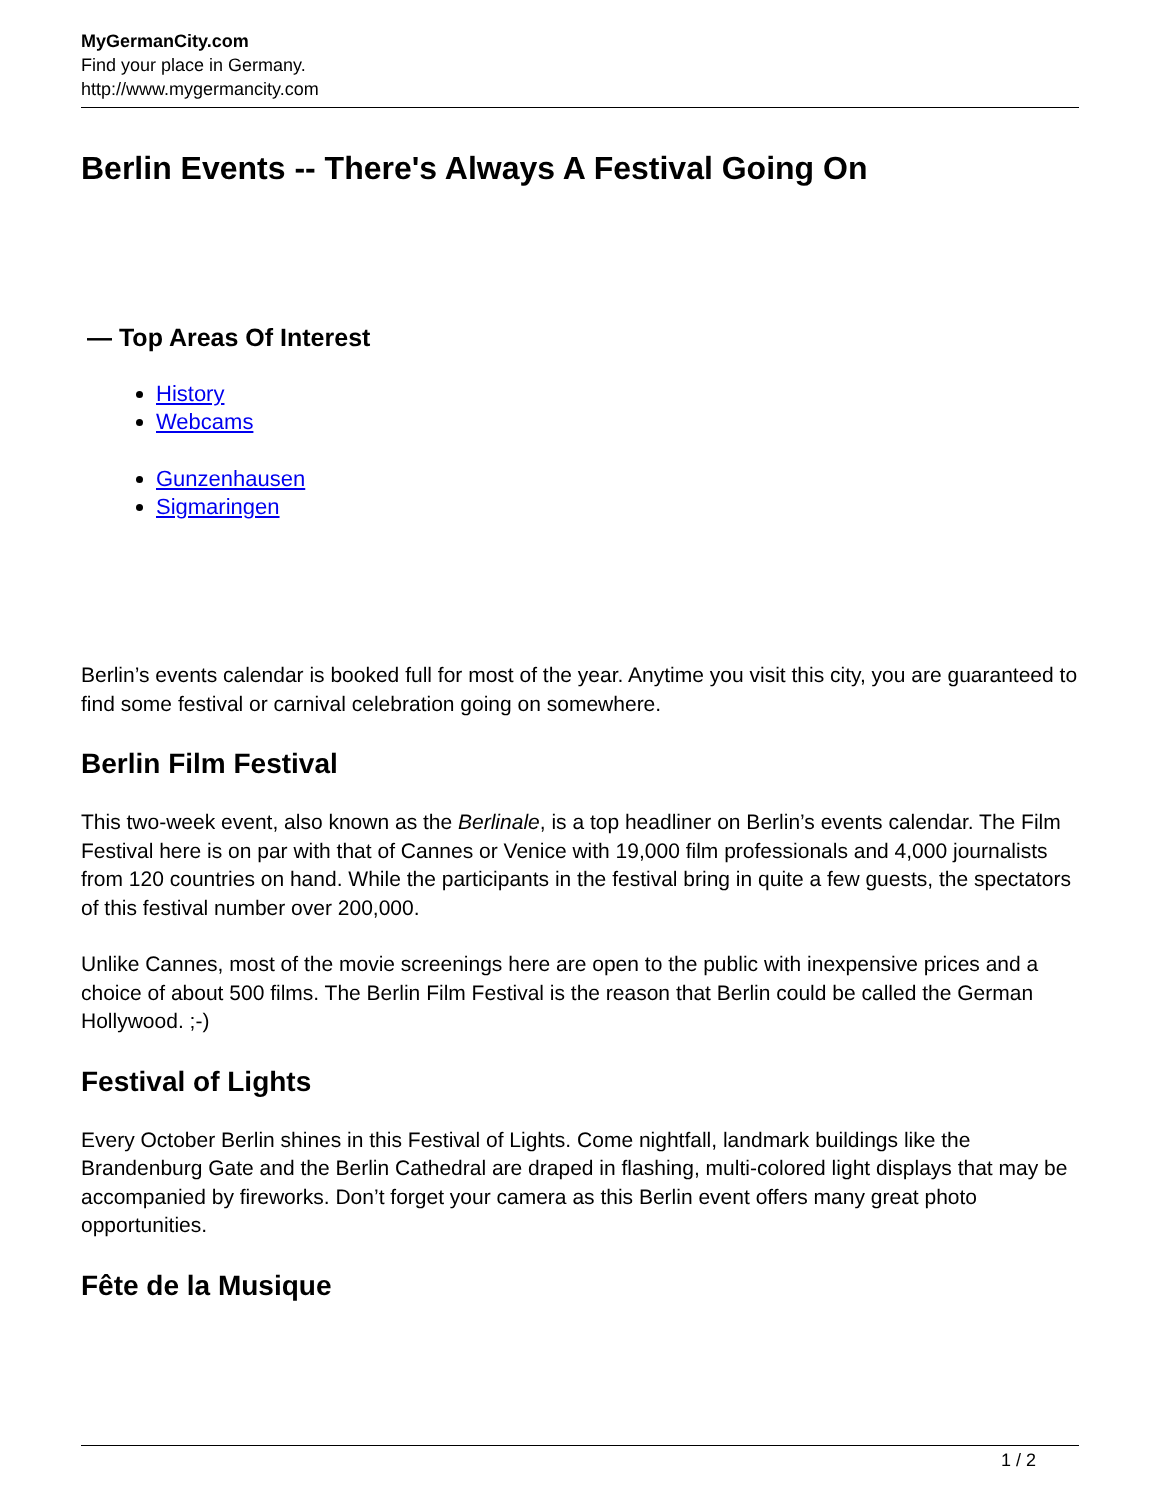MyGermanCity.com
Find your place in Germany.
http://www.mygermancity.com
Berlin Events -- There's Always A Festival Going On
— Top Areas Of Interest
History
Webcams
Gunzenhausen
Sigmaringen
Berlin’s events calendar is booked full for most of the year. Anytime you visit this city, you are guaranteed to find some festival or carnival celebration going on somewhere.
Berlin Film Festival
This two-week event, also known as the Berlinale, is a top headliner on Berlin’s events calendar. The Film Festival here is on par with that of Cannes or Venice with 19,000 film professionals and 4,000 journalists from 120 countries on hand. While the participants in the festival bring in quite a few guests, the spectators of this festival number over 200,000.
Unlike Cannes, most of the movie screenings here are open to the public with inexpensive prices and a choice of about 500 films. The Berlin Film Festival is the reason that Berlin could be called the German Hollywood. ;-)
Festival of Lights
Every October Berlin shines in this Festival of Lights. Come nightfall, landmark buildings like the Brandenburg Gate and the Berlin Cathedral are draped in flashing, multi-colored light displays that may be accompanied by fireworks. Don’t forget your camera as this Berlin event offers many great photo opportunities.
Fête de la Musique
1 / 2